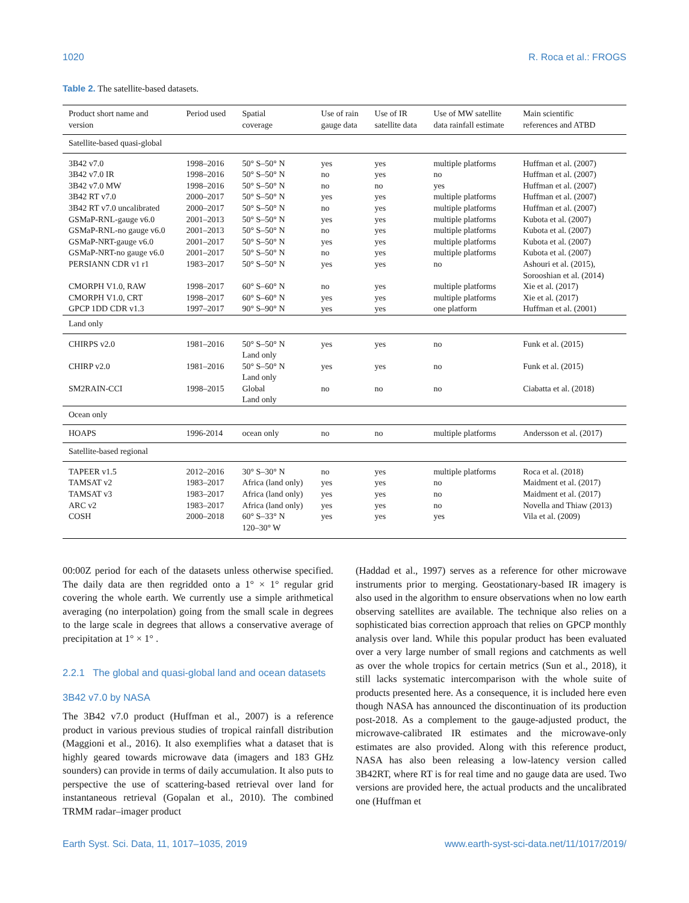1020 R. Roca et al.: FROGS
Table 2. The satellite-based datasets.
| Product short name and version | Period used | Spatial coverage | Use of rain gauge data | Use of IR satellite data | Use of MW satellite data rainfall estimate | Main scientific references and ATBD |
| --- | --- | --- | --- | --- | --- | --- |
| Satellite-based quasi-global | | | | | | |
| 3B42 v7.0 | 1998–2016 | 50° S–50° N | yes | yes | multiple platforms | Huffman et al. (2007) |
| 3B42 v7.0 IR | 1998–2016 | 50° S–50° N | no | yes | no | Huffman et al. (2007) |
| 3B42 v7.0 MW | 1998–2016 | 50° S–50° N | no | no | yes | Huffman et al. (2007) |
| 3B42 RT v7.0 | 2000–2017 | 50° S–50° N | yes | yes | multiple platforms | Huffman et al. (2007) |
| 3B42 RT v7.0 uncalibrated | 2000–2017 | 50° S–50° N | no | yes | multiple platforms | Huffman et al. (2007) |
| GSMaP-RNL-gauge v6.0 | 2001–2013 | 50° S–50° N | yes | yes | multiple platforms | Kubota et al. (2007) |
| GSMaP-RNL-no gauge v6.0 | 2001–2013 | 50° S–50° N | no | yes | multiple platforms | Kubota et al. (2007) |
| GSMaP-NRT-gauge v6.0 | 2001–2017 | 50° S–50° N | yes | yes | multiple platforms | Kubota et al. (2007) |
| GSMaP-NRT-no gauge v6.0 | 2001–2017 | 50° S–50° N | no | yes | multiple platforms | Kubota et al. (2007) |
| PERSIANN CDR v1 r1 | 1983–2017 | 50° S–50° N | yes | yes | no | Ashouri et al. (2015), Sorooshian et al. (2014) |
| CMORPH V1.0, RAW | 1998–2017 | 60° S–60° N | no | yes | multiple platforms | Xie et al. (2017) |
| CMORPH V1.0, CRT | 1998–2017 | 60° S–60° N | yes | yes | multiple platforms | Xie et al. (2017) |
| GPCP 1DD CDR v1.3 | 1997–2017 | 90° S–90° N | yes | yes | one platform | Huffman et al. (2001) |
| Land only | | | | | | |
| CHIRPS v2.0 | 1981–2016 | 50° S–50° N Land only | yes | yes | no | Funk et al. (2015) |
| CHIRP v2.0 | 1981–2016 | 50° S–50° N Land only | yes | yes | no | Funk et al. (2015) |
| SM2RAIN-CCI | 1998–2015 | Global Land only | no | no | no | Ciabatta et al. (2018) |
| Ocean only | | | | | | |
| HOAPS | 1996-2014 | ocean only | no | no | multiple platforms | Andersson et al. (2017) |
| Satellite-based regional | | | | | | |
| TAPEER v1.5 | 2012–2016 | 30° S–30° N | no | yes | multiple platforms | Roca et al. (2018) |
| TAMSAT v2 | 1983–2017 | Africa (land only) | yes | yes | no | Maidment et al. (2017) |
| TAMSAT v3 | 1983–2017 | Africa (land only) | yes | yes | no | Maidment et al. (2017) |
| ARC v2 | 1983–2017 | Africa (land only) | yes | yes | no | Novella and Thiaw (2013) |
| COSH | 2000–2018 | 60° S–33° N 120–30° W | yes | yes | yes | Vila et al. (2009) |
00:00Z period for each of the datasets unless otherwise specified. The daily data are then regridded onto a 1° × 1° regular grid covering the whole earth. We currently use a simple arithmetical averaging (no interpolation) going from the small scale in degrees to the large scale in degrees that allows a conservative average of precipitation at 1° × 1° .
2.2.1 The global and quasi-global land and ocean datasets
3B42 v7.0 by NASA
The 3B42 v7.0 product (Huffman et al., 2007) is a reference product in various previous studies of tropical rainfall distribution (Maggioni et al., 2016). It also exemplifies what a dataset that is highly geared towards microwave data (imagers and 183 GHz sounders) can provide in terms of daily accumulation. It also puts to perspective the use of scattering-based retrieval over land for instantaneous retrieval (Gopalan et al., 2010). The combined TRMM radar–imager product
(Haddad et al., 1997) serves as a reference for other microwave instruments prior to merging. Geostationary-based IR imagery is also used in the algorithm to ensure observations when no low earth observing satellites are available. The technique also relies on a sophisticated bias correction approach that relies on GPCP monthly analysis over land. While this popular product has been evaluated over a very large number of small regions and catchments as well as over the whole tropics for certain metrics (Sun et al., 2018), it still lacks systematic intercomparison with the whole suite of products presented here. As a consequence, it is included here even though NASA has announced the discontinuation of its production post-2018. As a complement to the gauge-adjusted product, the microwave-calibrated IR estimates and the microwave-only estimates are also provided. Along with this reference product, NASA has also been releasing a low-latency version called 3B42RT, where RT is for real time and no gauge data are used. Two versions are provided here, the actual products and the uncalibrated one (Huffman et
Earth Syst. Sci. Data, 11, 1017–1035, 2019 www.earth-syst-sci-data.net/11/1017/2019/